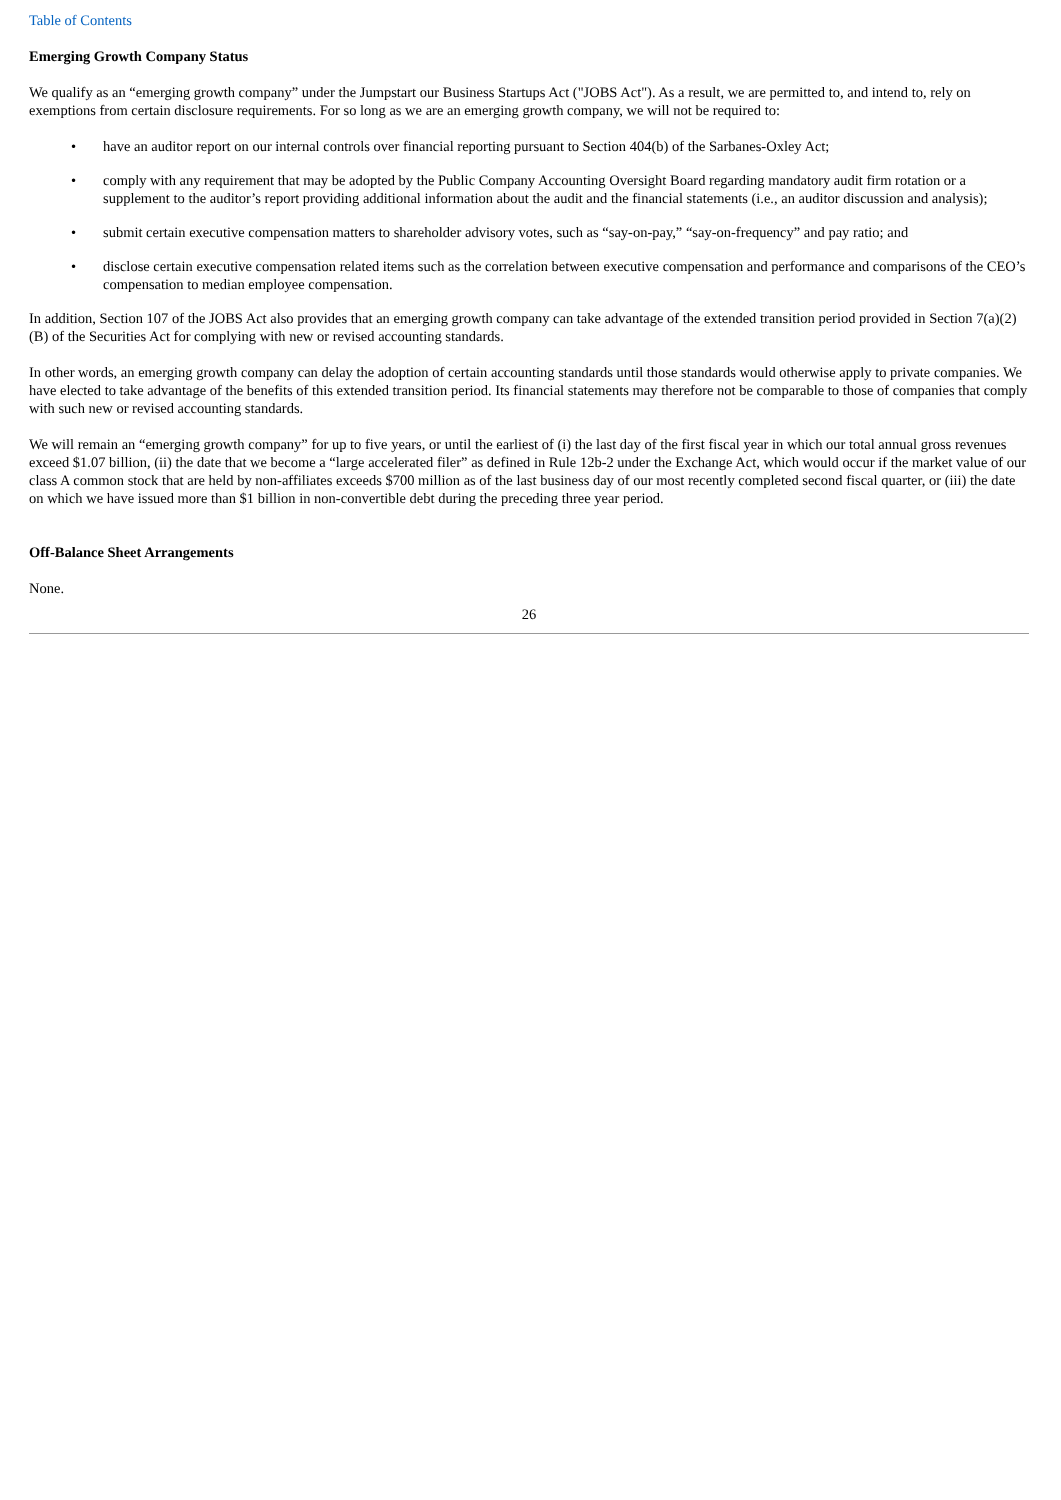Table of Contents
Emerging Growth Company Status
We qualify as an “emerging growth company” under the Jumpstart our Business Startups Act ("JOBS Act"). As a result, we are permitted to, and intend to, rely on exemptions from certain disclosure requirements. For so long as we are an emerging growth company, we will not be required to:
• have an auditor report on our internal controls over financial reporting pursuant to Section 404(b) of the Sarbanes-Oxley Act;
• comply with any requirement that may be adopted by the Public Company Accounting Oversight Board regarding mandatory audit firm rotation or a supplement to the auditor’s report providing additional information about the audit and the financial statements (i.e., an auditor discussion and analysis);
• submit certain executive compensation matters to shareholder advisory votes, such as “say-on-pay,” “say-on-frequency” and pay ratio; and
• disclose certain executive compensation related items such as the correlation between executive compensation and performance and comparisons of the CEO’s compensation to median employee compensation.
In addition, Section 107 of the JOBS Act also provides that an emerging growth company can take advantage of the extended transition period provided in Section 7(a)(2)(B) of the Securities Act for complying with new or revised accounting standards.
In other words, an emerging growth company can delay the adoption of certain accounting standards until those standards would otherwise apply to private companies. We have elected to take advantage of the benefits of this extended transition period. Its financial statements may therefore not be comparable to those of companies that comply with such new or revised accounting standards.
We will remain an “emerging growth company” for up to five years, or until the earliest of (i) the last day of the first fiscal year in which our total annual gross revenues exceed $1.07 billion, (ii) the date that we become a “large accelerated filer” as defined in Rule 12b-2 under the Exchange Act, which would occur if the market value of our class A common stock that are held by non-affiliates exceeds $700 million as of the last business day of our most recently completed second fiscal quarter, or (iii) the date on which we have issued more than $1 billion in non-convertible debt during the preceding three year period.
Off-Balance Sheet Arrangements
None.
26